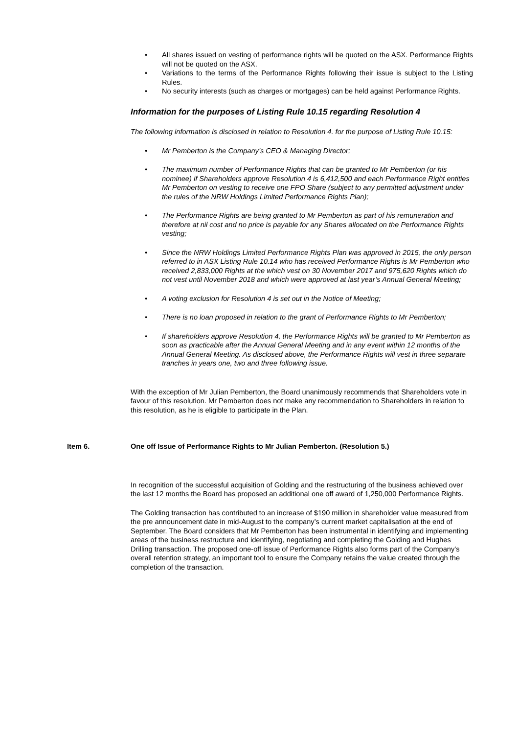• All shares issued on vesting of performance rights will be quoted on the ASX. Performance Rights will not be quoted on the ASX.
• Variations to the terms of the Performance Rights following their issue is subject to the Listing Rules.
• No security interests (such as charges or mortgages) can be held against Performance Rights.
Information for the purposes of Listing Rule 10.15 regarding Resolution 4
The following information is disclosed in relation to Resolution 4. for the purpose of Listing Rule 10.15:
• Mr Pemberton is the Company’s CEO & Managing Director;
• The maximum number of Performance Rights that can be granted to Mr Pemberton (or his nominee) if Shareholders approve Resolution 4 is 6,412,500 and each Performance Right entities Mr Pemberton on vesting to receive one FPO Share (subject to any permitted adjustment under the rules of the NRW Holdings Limited Performance Rights Plan);
• The Performance Rights are being granted to Mr Pemberton as part of his remuneration and therefore at nil cost and no price is payable for any Shares allocated on the Performance Rights vesting;
• Since the NRW Holdings Limited Performance Rights Plan was approved in 2015, the only person referred to in ASX Listing Rule 10.14 who has received Performance Rights is Mr Pemberton who received 2,833,000 Rights at the which vest on 30 November 2017 and 975,620 Rights which do not vest until November 2018 and which were approved at last year’s Annual General Meeting;
• A voting exclusion for Resolution 4 is set out in the Notice of Meeting;
• There is no loan proposed in relation to the grant of Performance Rights to Mr Pemberton;
• If shareholders approve Resolution 4, the Performance Rights will be granted to Mr Pemberton as soon as practicable after the Annual General Meeting and in any event within 12 months of the Annual General Meeting. As disclosed above, the Performance Rights will vest in three separate tranches in years one, two and three following issue.
With the exception of Mr Julian Pemberton, the Board unanimously recommends that Shareholders vote in favour of this resolution. Mr Pemberton does not make any recommendation to Shareholders in relation to this resolution, as he is eligible to participate in the Plan.
Item 6. One off Issue of Performance Rights to Mr Julian Pemberton. (Resolution 5.)
In recognition of the successful acquisition of Golding and the restructuring of the business achieved over the last 12 months the Board has proposed an additional one off award of 1,250,000 Performance Rights.
The Golding transaction has contributed to an increase of $190 million in shareholder value measured from the pre announcement date in mid-August to the company’s current market capitalisation at the end of September. The Board considers that Mr Pemberton has been instrumental in identifying and implementing areas of the business restructure and identifying, negotiating and completing the Golding and Hughes Drilling transaction. The proposed one-off issue of Performance Rights also forms part of the Company’s overall retention strategy, an important tool to ensure the Company retains the value created through the completion of the transaction.